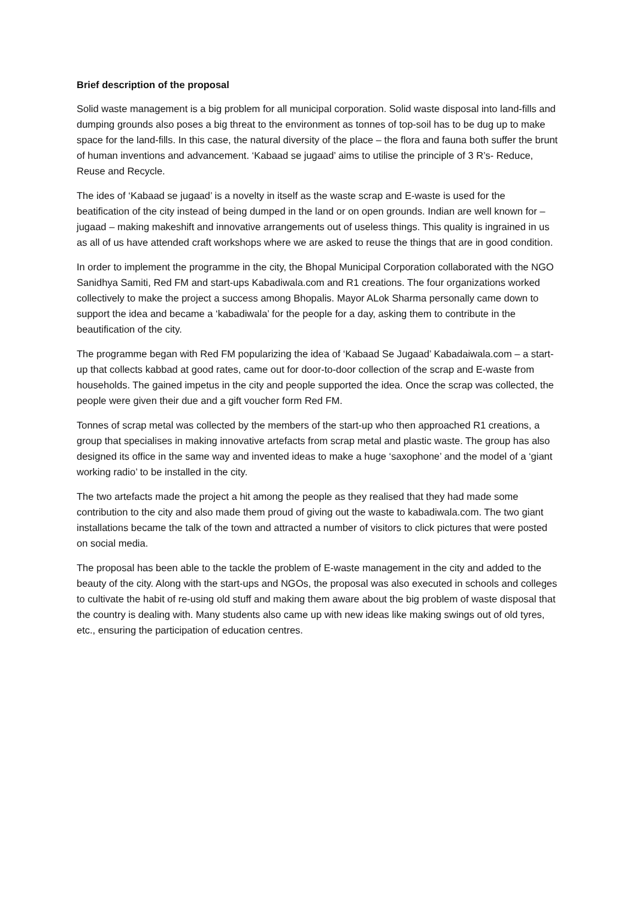Brief description of the proposal
Solid waste management is a big problem for all municipal corporation. Solid waste disposal into land-fills and dumping grounds also poses a big threat to the environment as tonnes of top-soil has to be dug up to make space for the land-fills. In this case, the natural diversity of the place – the flora and fauna both suffer the brunt of human inventions and advancement. ‘Kabaad se jugaad’ aims to utilise the principle of 3 R’s- Reduce, Reuse and Recycle.
The ides of ‘Kabaad se jugaad’ is a novelty in itself as the waste scrap and E-waste is used for the beatification of the city instead of being dumped in the land or on open grounds. Indian are well known for –jugaad – making makeshift and innovative arrangements out of useless things. This quality is ingrained in us as all of us have attended craft workshops where we are asked to reuse the things that are in good condition.
In order to implement the programme in the city, the Bhopal Municipal Corporation collaborated with the NGO Sanidhya Samiti, Red FM and start-ups Kabadiwala.com and R1 creations. The four organizations worked collectively to make the project a success among Bhopalis. Mayor ALok Sharma personally came down to support the idea and became a ‘kabadiwala’ for the people for a day, asking them to contribute in the beautification of the city.
The programme began with Red FM popularizing the idea of ‘Kabaad Se Jugaad’ Kabadaiwala.com – a start-up that collects kabbad at good rates, came out for door-to-door collection of the scrap and E-waste from households. The gained impetus in the city and people supported the idea. Once the scrap was collected, the people were given their due and a gift voucher form Red FM.
Tonnes of scrap metal was collected by the members of the start-up who then approached R1 creations, a group that specialises in making innovative artefacts from scrap metal and plastic waste. The group has also designed its office in the same way and invented ideas to make a huge ‘saxophone’ and the model of a ‘giant working radio’ to be installed in the city.
The two artefacts made the project a hit among the people as they realised that they had made some contribution to the city and also made them proud of giving out the waste to kabadiwala.com. The two giant installations became the talk of the town and attracted a number of visitors to click pictures that were posted on social media.
The proposal has been able to the tackle the problem of E-waste management in the city and added to the beauty of the city. Along with the start-ups and NGOs, the proposal was also executed in schools and colleges to cultivate the habit of re-using old stuff and making them aware about the big problem of waste disposal that the country is dealing with. Many students also came up with new ideas like making swings out of old tyres, etc., ensuring the participation of education centres.